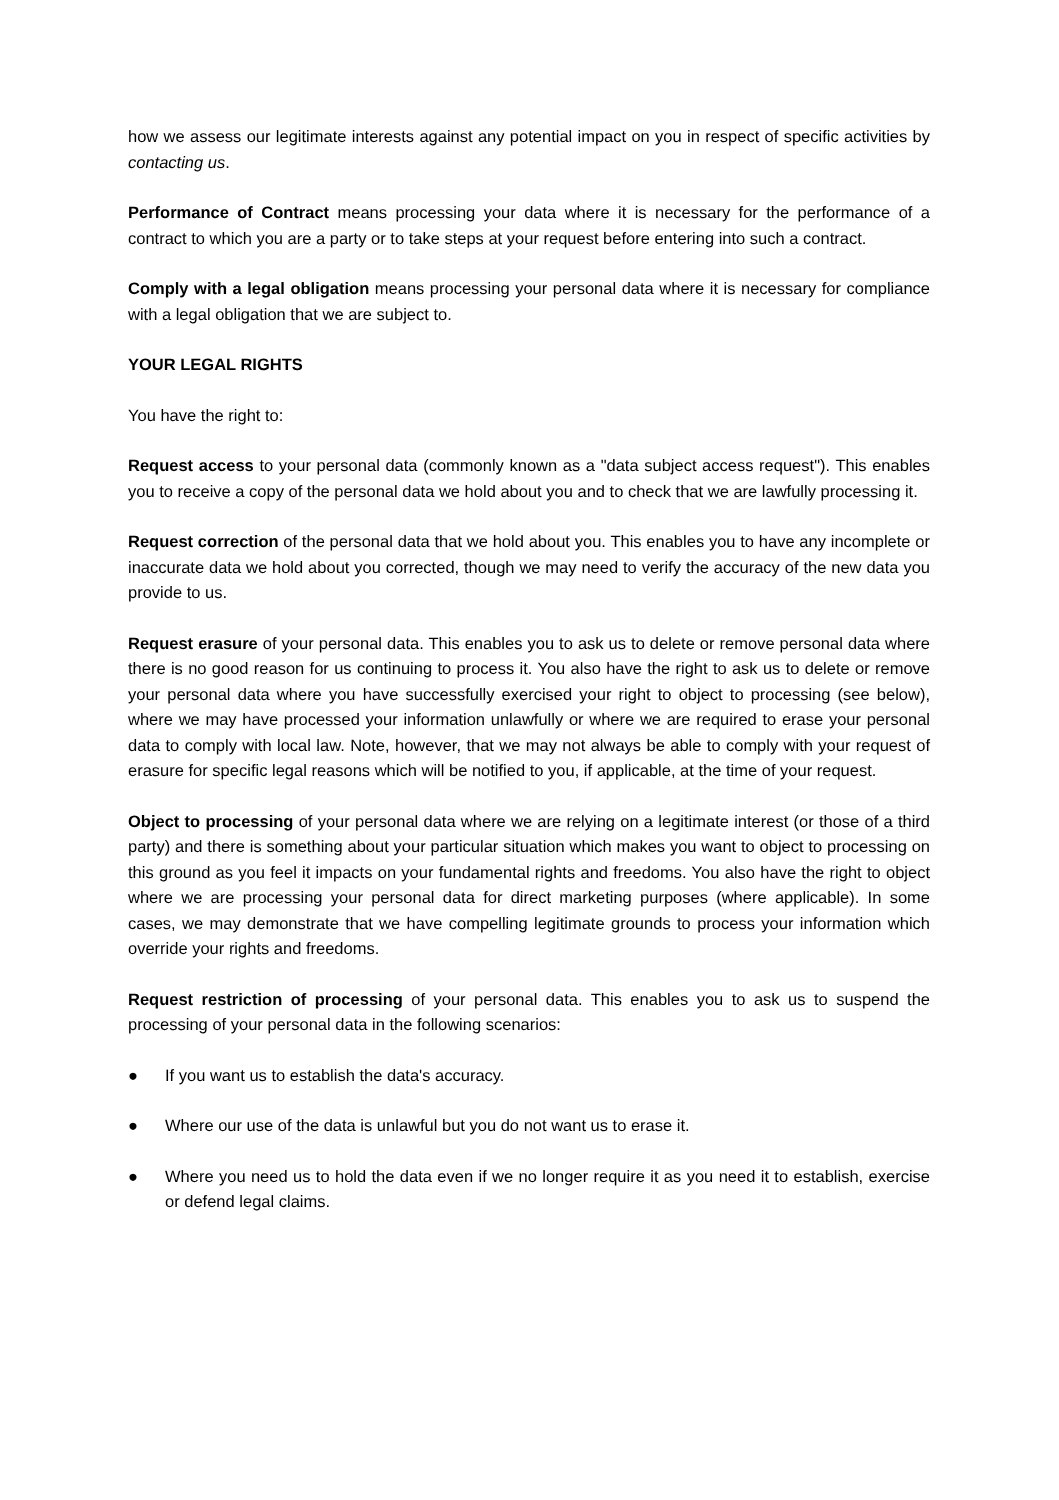how we assess our legitimate interests against any potential impact on you in respect of specific activities by contacting us.
Performance of Contract means processing your data where it is necessary for the performance of a contract to which you are a party or to take steps at your request before entering into such a contract.
Comply with a legal obligation means processing your personal data where it is necessary for compliance with a legal obligation that we are subject to.
YOUR LEGAL RIGHTS
You have the right to:
Request access to your personal data (commonly known as a "data subject access request"). This enables you to receive a copy of the personal data we hold about you and to check that we are lawfully processing it.
Request correction of the personal data that we hold about you. This enables you to have any incomplete or inaccurate data we hold about you corrected, though we may need to verify the accuracy of the new data you provide to us.
Request erasure of your personal data. This enables you to ask us to delete or remove personal data where there is no good reason for us continuing to process it. You also have the right to ask us to delete or remove your personal data where you have successfully exercised your right to object to processing (see below), where we may have processed your information unlawfully or where we are required to erase your personal data to comply with local law. Note, however, that we may not always be able to comply with your request of erasure for specific legal reasons which will be notified to you, if applicable, at the time of your request.
Object to processing of your personal data where we are relying on a legitimate interest (or those of a third party) and there is something about your particular situation which makes you want to object to processing on this ground as you feel it impacts on your fundamental rights and freedoms. You also have the right to object where we are processing your personal data for direct marketing purposes (where applicable). In some cases, we may demonstrate that we have compelling legitimate grounds to process your information which override your rights and freedoms.
Request restriction of processing of your personal data. This enables you to ask us to suspend the processing of your personal data in the following scenarios:
● If you want us to establish the data's accuracy.
● Where our use of the data is unlawful but you do not want us to erase it.
● Where you need us to hold the data even if we no longer require it as you need it to establish, exercise or defend legal claims.